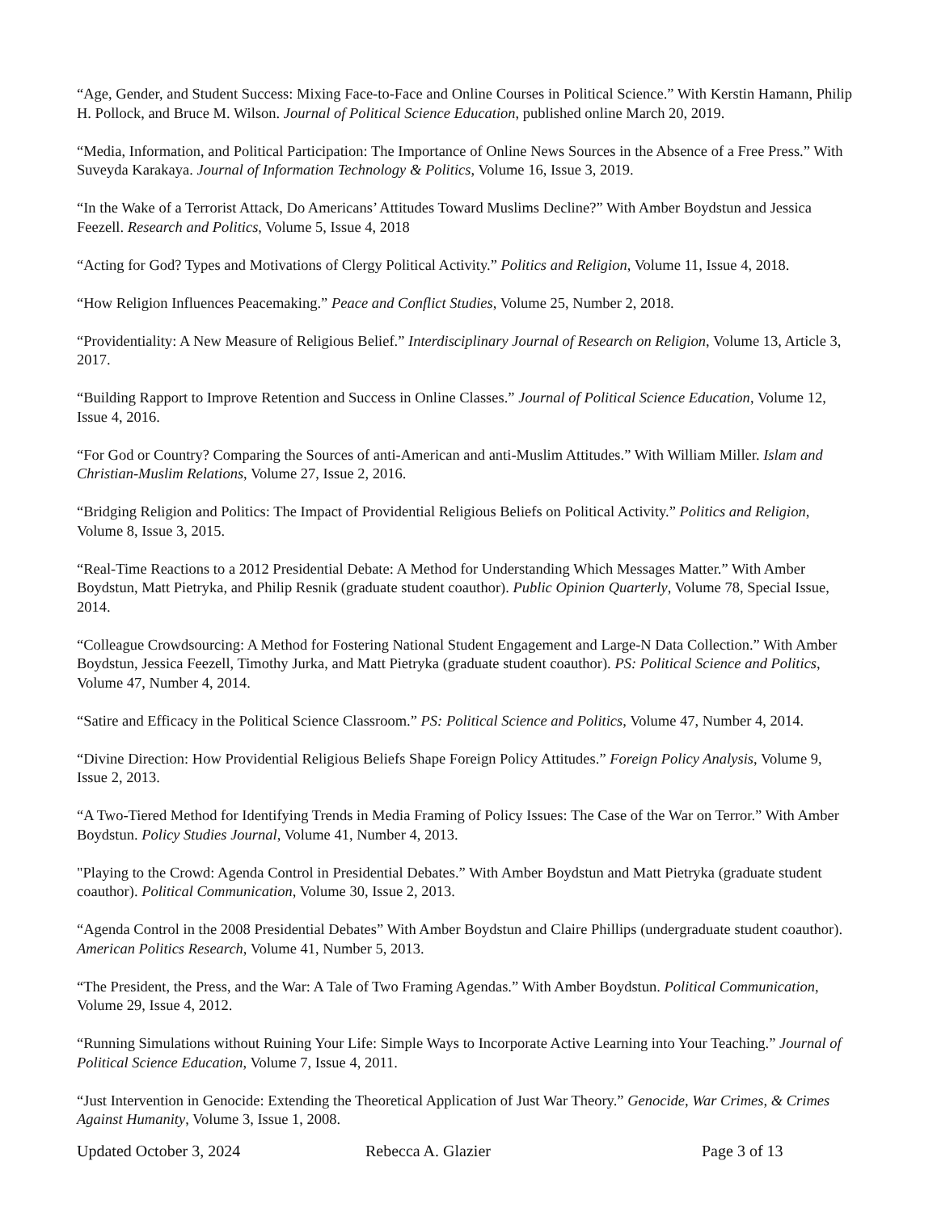“Age, Gender, and Student Success: Mixing Face-to-Face and Online Courses in Political Science.” With Kerstin Hamann, Philip H. Pollock, and Bruce M. Wilson. Journal of Political Science Education, published online March 20, 2019.
“Media, Information, and Political Participation: The Importance of Online News Sources in the Absence of a Free Press.” With Suveyda Karakaya. Journal of Information Technology & Politics, Volume 16, Issue 3, 2019.
“In the Wake of a Terrorist Attack, Do Americans’ Attitudes Toward Muslims Decline?” With Amber Boydstun and Jessica Feezell. Research and Politics, Volume 5, Issue 4, 2018
“Acting for God? Types and Motivations of Clergy Political Activity.” Politics and Religion, Volume 11, Issue 4, 2018.
“How Religion Influences Peacemaking.” Peace and Conflict Studies, Volume 25, Number 2, 2018.
“Providentiality: A New Measure of Religious Belief.” Interdisciplinary Journal of Research on Religion, Volume 13, Article 3, 2017.
“Building Rapport to Improve Retention and Success in Online Classes.” Journal of Political Science Education, Volume 12, Issue 4, 2016.
“For God or Country? Comparing the Sources of anti-American and anti-Muslim Attitudes.” With William Miller. Islam and Christian-Muslim Relations, Volume 27, Issue 2, 2016.
“Bridging Religion and Politics: The Impact of Providential Religious Beliefs on Political Activity.” Politics and Religion, Volume 8, Issue 3, 2015.
“Real-Time Reactions to a 2012 Presidential Debate: A Method for Understanding Which Messages Matter.” With Amber Boydstun, Matt Pietryka, and Philip Resnik (graduate student coauthor). Public Opinion Quarterly, Volume 78, Special Issue, 2014.
“Colleague Crowdsourcing: A Method for Fostering National Student Engagement and Large-N Data Collection.” With Amber Boydstun, Jessica Feezell, Timothy Jurka, and Matt Pietryka (graduate student coauthor). PS: Political Science and Politics, Volume 47, Number 4, 2014.
“Satire and Efficacy in the Political Science Classroom.” PS: Political Science and Politics, Volume 47, Number 4, 2014.
“Divine Direction: How Providential Religious Beliefs Shape Foreign Policy Attitudes.” Foreign Policy Analysis, Volume 9, Issue 2, 2013.
“A Two-Tiered Method for Identifying Trends in Media Framing of Policy Issues: The Case of the War on Terror.” With Amber Boydstun. Policy Studies Journal, Volume 41, Number 4, 2013.
"Playing to the Crowd: Agenda Control in Presidential Debates.” With Amber Boydstun and Matt Pietryka (graduate student coauthor). Political Communication, Volume 30, Issue 2, 2013.
“Agenda Control in the 2008 Presidential Debates” With Amber Boydstun and Claire Phillips (undergraduate student coauthor). American Politics Research, Volume 41, Number 5, 2013.
“The President, the Press, and the War: A Tale of Two Framing Agendas.” With Amber Boydstun. Political Communication, Volume 29, Issue 4, 2012.
“Running Simulations without Ruining Your Life: Simple Ways to Incorporate Active Learning into Your Teaching.” Journal of Political Science Education, Volume 7, Issue 4, 2011.
“Just Intervention in Genocide: Extending the Theoretical Application of Just War Theory.” Genocide, War Crimes, & Crimes Against Humanity, Volume 3, Issue 1, 2008.
Updated October 3, 2024 Rebecca A. Glazier Page 3 of 13